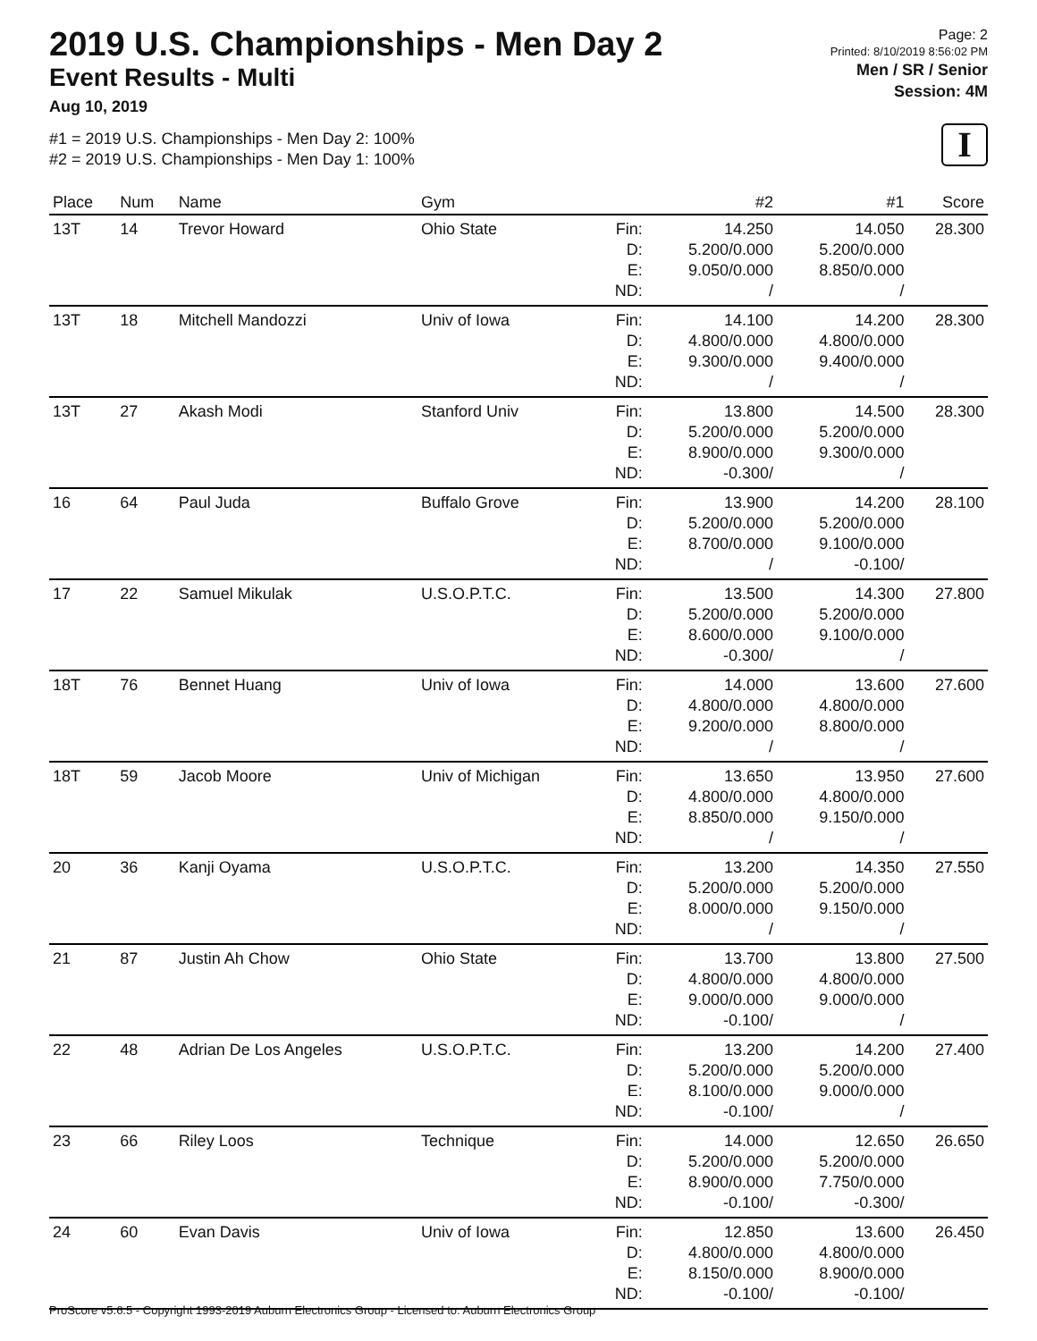2019 U.S. Championships - Men Day 2
Event Results - Multi
Aug 10, 2019
#1 = 2019 U.S. Championships - Men Day 2: 100%
#2 = 2019 U.S. Championships - Men Day 1: 100%
Page: 2
Printed: 8/10/2019 8:56:02 PM
Men / SR / Senior
Session: 4M
I
| Place | Num | Name | Gym | | #2 | #1 | Score |
| --- | --- | --- | --- | --- | --- | --- | --- |
| 13T | 14 | Trevor Howard | Ohio State | Fin: D: E: ND: | 14.250 5.200/0.000 9.050/0.000 / | 14.050 5.200/0.000 8.850/0.000 / | 28.300 |
| 13T | 18 | Mitchell Mandozzi | Univ of Iowa | Fin: D: E: ND: | 14.100 4.800/0.000 9.300/0.000 / | 14.200 4.800/0.000 9.400/0.000 / | 28.300 |
| 13T | 27 | Akash Modi | Stanford Univ | Fin: D: E: ND: | 13.800 5.200/0.000 8.900/0.000 -0.300/ | 14.500 5.200/0.000 9.300/0.000 / | 28.300 |
| 16 | 64 | Paul Juda | Buffalo Grove | Fin: D: E: ND: | 13.900 5.200/0.000 8.700/0.000 / | 14.200 5.200/0.000 9.100/0.000 -0.100/ | 28.100 |
| 17 | 22 | Samuel Mikulak | U.S.O.P.T.C. | Fin: D: E: ND: | 13.500 5.200/0.000 8.600/0.000 -0.300/ | 14.300 5.200/0.000 9.100/0.000 / | 27.800 |
| 18T | 76 | Bennet Huang | Univ of Iowa | Fin: D: E: ND: | 14.000 4.800/0.000 9.200/0.000 / | 13.600 4.800/0.000 8.800/0.000 / | 27.600 |
| 18T | 59 | Jacob Moore | Univ of Michigan | Fin: D: E: ND: | 13.650 4.800/0.000 8.850/0.000 / | 13.950 4.800/0.000 9.150/0.000 / | 27.600 |
| 20 | 36 | Kanji Oyama | U.S.O.P.T.C. | Fin: D: E: ND: | 13.200 5.200/0.000 8.000/0.000 / | 14.350 5.200/0.000 9.150/0.000 / | 27.550 |
| 21 | 87 | Justin Ah Chow | Ohio State | Fin: D: E: ND: | 13.700 4.800/0.000 9.000/0.000 -0.100/ | 13.800 4.800/0.000 9.000/0.000 / | 27.500 |
| 22 | 48 | Adrian De Los Angeles | U.S.O.P.T.C. | Fin: D: E: ND: | 13.200 5.200/0.000 8.100/0.000 -0.100/ | 14.200 5.200/0.000 9.000/0.000 / | 27.400 |
| 23 | 66 | Riley Loos | Technique | Fin: D: E: ND: | 14.000 5.200/0.000 8.900/0.000 -0.100/ | 12.650 5.200/0.000 7.750/0.000 -0.300/ | 26.650 |
| 24 | 60 | Evan Davis | Univ of Iowa | Fin: D: E: ND: | 12.850 4.800/0.000 8.150/0.000 -0.100/ | 13.600 4.800/0.000 8.900/0.000 -0.100/ | 26.450 |
ProScore v5.6.5 - Copyright 1993-2019 Auburn Electronics Group - Licensed to: Auburn Electronics Group